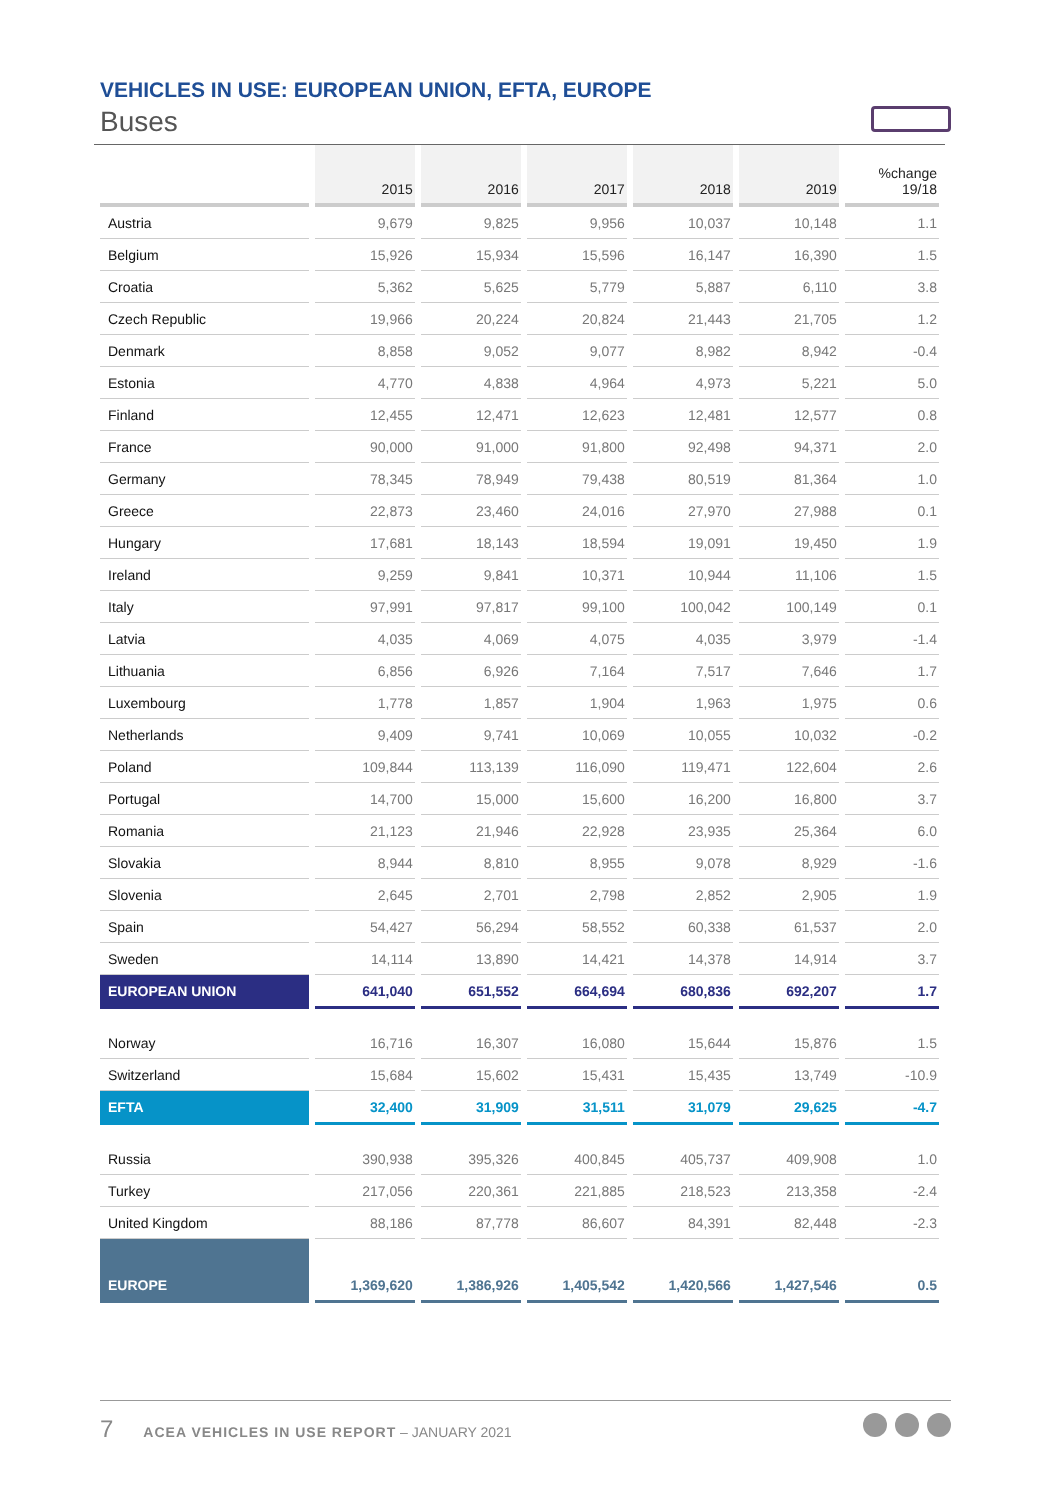VEHICLES IN USE: EUROPEAN UNION, EFTA, EUROPE
Buses
| | 2015 | 2016 | 2017 | 2018 | 2019 | %change 19/18 |
| --- | --- | --- | --- | --- | --- | --- |
| Austria | 9,679 | 9,825 | 9,956 | 10,037 | 10,148 | 1.1 |
| Belgium | 15,926 | 15,934 | 15,596 | 16,147 | 16,390 | 1.5 |
| Croatia | 5,362 | 5,625 | 5,779 | 5,887 | 6,110 | 3.8 |
| Czech Republic | 19,966 | 20,224 | 20,824 | 21,443 | 21,705 | 1.2 |
| Denmark | 8,858 | 9,052 | 9,077 | 8,982 | 8,942 | -0.4 |
| Estonia | 4,770 | 4,838 | 4,964 | 4,973 | 5,221 | 5.0 |
| Finland | 12,455 | 12,471 | 12,623 | 12,481 | 12,577 | 0.8 |
| France | 90,000 | 91,000 | 91,800 | 92,498 | 94,371 | 2.0 |
| Germany | 78,345 | 78,949 | 79,438 | 80,519 | 81,364 | 1.0 |
| Greece | 22,873 | 23,460 | 24,016 | 27,970 | 27,988 | 0.1 |
| Hungary | 17,681 | 18,143 | 18,594 | 19,091 | 19,450 | 1.9 |
| Ireland | 9,259 | 9,841 | 10,371 | 10,944 | 11,106 | 1.5 |
| Italy | 97,991 | 97,817 | 99,100 | 100,042 | 100,149 | 0.1 |
| Latvia | 4,035 | 4,069 | 4,075 | 4,035 | 3,979 | -1.4 |
| Lithuania | 6,856 | 6,926 | 7,164 | 7,517 | 7,646 | 1.7 |
| Luxembourg | 1,778 | 1,857 | 1,904 | 1,963 | 1,975 | 0.6 |
| Netherlands | 9,409 | 9,741 | 10,069 | 10,055 | 10,032 | -0.2 |
| Poland | 109,844 | 113,139 | 116,090 | 119,471 | 122,604 | 2.6 |
| Portugal | 14,700 | 15,000 | 15,600 | 16,200 | 16,800 | 3.7 |
| Romania | 21,123 | 21,946 | 22,928 | 23,935 | 25,364 | 6.0 |
| Slovakia | 8,944 | 8,810 | 8,955 | 9,078 | 8,929 | -1.6 |
| Slovenia | 2,645 | 2,701 | 2,798 | 2,852 | 2,905 | 1.9 |
| Spain | 54,427 | 56,294 | 58,552 | 60,338 | 61,537 | 2.0 |
| Sweden | 14,114 | 13,890 | 14,421 | 14,378 | 14,914 | 3.7 |
| EUROPEAN UNION | 641,040 | 651,552 | 664,694 | 680,836 | 692,207 | 1.7 |
| Norway | 16,716 | 16,307 | 16,080 | 15,644 | 15,876 | 1.5 |
| Switzerland | 15,684 | 15,602 | 15,431 | 15,435 | 13,749 | -10.9 |
| EFTA | 32,400 | 31,909 | 31,511 | 31,079 | 29,625 | -4.7 |
| Russia | 390,938 | 395,326 | 400,845 | 405,737 | 409,908 | 1.0 |
| Turkey | 217,056 | 220,361 | 221,885 | 218,523 | 213,358 | -2.4 |
| United Kingdom | 88,186 | 87,778 | 86,607 | 84,391 | 82,448 | -2.3 |
| EUROPE | 1,369,620 | 1,386,926 | 1,405,542 | 1,420,566 | 1,427,546 | 0.5 |
7 ACEA VEHICLES IN USE REPORT – JANUARY 2021